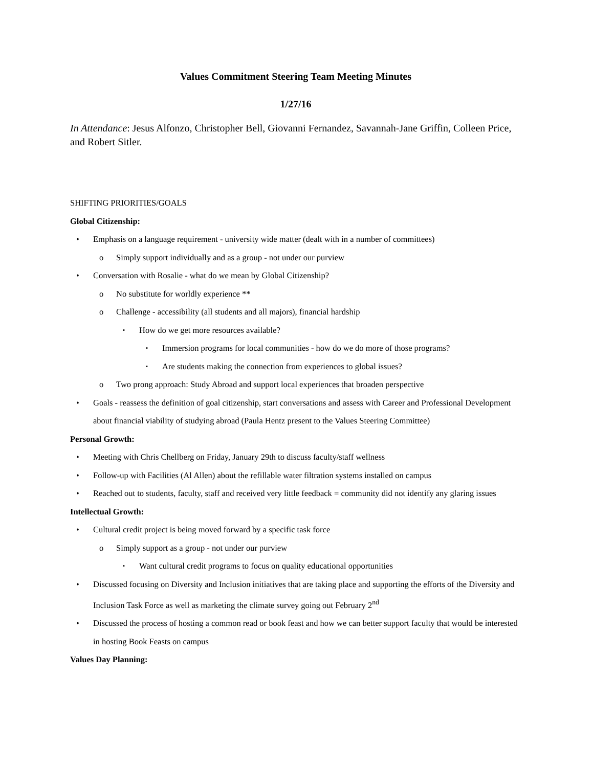Values Commitment Steering Team Meeting Minutes
1/27/16
In Attendance: Jesus Alfonzo, Christopher Bell, Giovanni Fernandez, Savannah-Jane Griffin, Colleen Price, and Robert Sitler.
SHIFTING PRIORITIES/GOALS
Global Citizenship:
• Emphasis on a language requirement - university wide matter (dealt with in a number of committees)
o Simply support individually and as a group - not under our purview
• Conversation with Rosalie - what do we mean by Global Citizenship?
o No substitute for worldly experience **
o Challenge - accessibility (all students and all majors), financial hardship
▪ How do we get more resources available?
▪ Immersion programs for local communities - how do we do more of those programs?
▪ Are students making the connection from experiences to global issues?
o Two prong approach: Study Abroad and support local experiences that broaden perspective
• Goals - reassess the definition of goal citizenship, start conversations and assess with Career and Professional Development about financial viability of studying abroad (Paula Hentz present to the Values Steering Committee)
Personal Growth:
• Meeting with Chris Chellberg on Friday, January 29th to discuss faculty/staff wellness
• Follow-up with Facilities (Al Allen) about the refillable water filtration systems installed on campus
• Reached out to students, faculty, staff and received very little feedback = community did not identify any glaring issues
Intellectual Growth:
• Cultural credit project is being moved forward by a specific task force
o Simply support as a group - not under our purview
▪ Want cultural credit programs to focus on quality educational opportunities
• Discussed focusing on Diversity and Inclusion initiatives that are taking place and supporting the efforts of the Diversity and Inclusion Task Force as well as marketing the climate survey going out February 2<sup>nd</sup>
• Discussed the process of hosting a common read or book feast and how we can better support faculty that would be interested in hosting Book Feasts on campus
Values Day Planning: